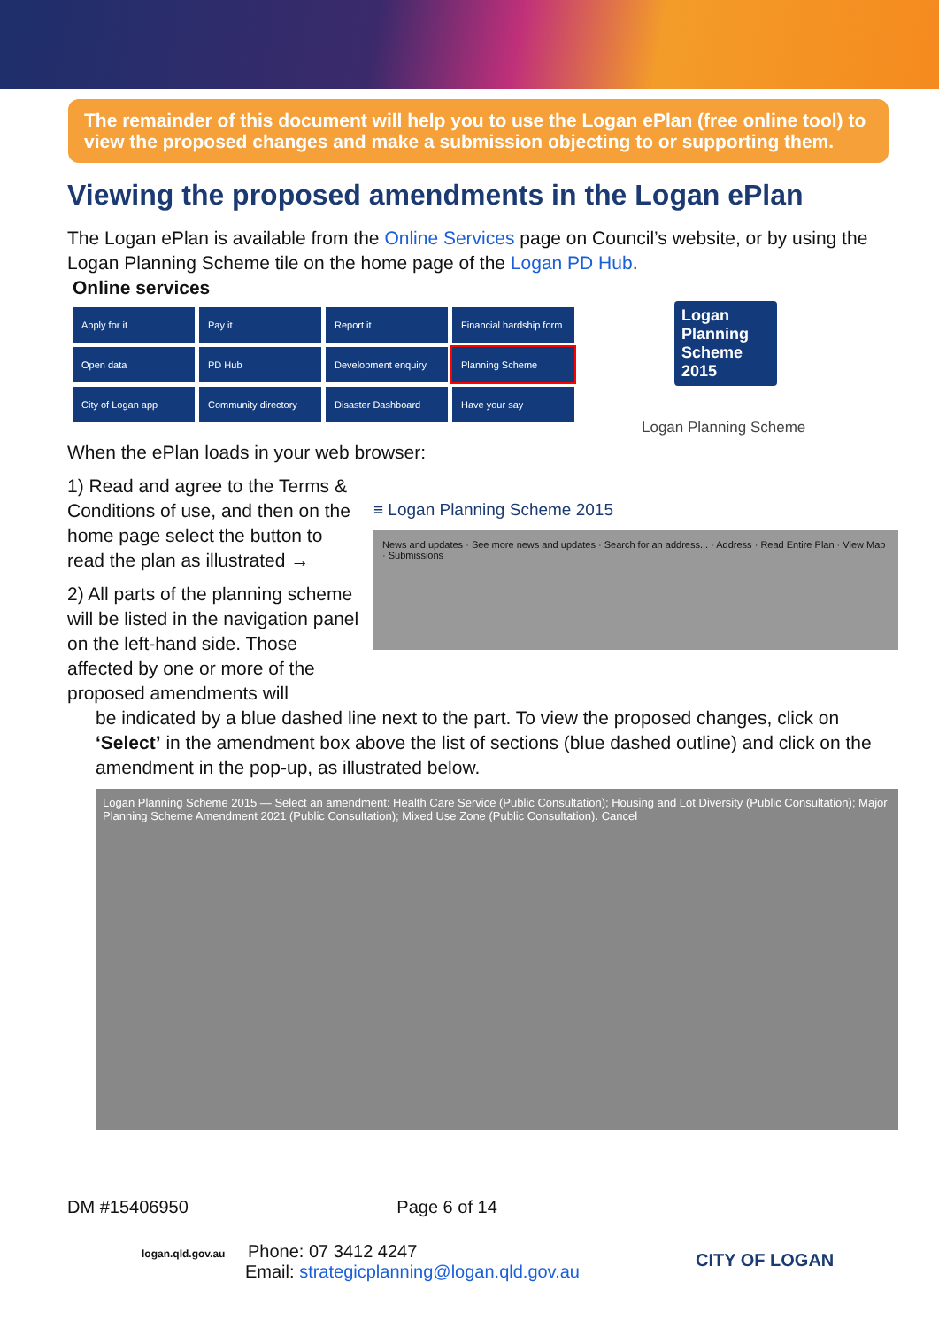The remainder of this document will help you to use the Logan ePlan (free online tool) to view the proposed changes and make a submission objecting to or supporting them.
Viewing the proposed amendments in the Logan ePlan
The Logan ePlan is available from the Online Services page on Council’s website, or by using the Logan Planning Scheme tile on the home page of the Logan PD Hub.
Online services
Apply for it
Pay it
Report it
Financial hardship form
Open data
PD Hub
Development enquiry
Planning Scheme
City of Logan app
Community directory
Disaster Dashboard
Have your say
Logan Planning Scheme 2015
Logan Planning Scheme
When the ePlan loads in your web browser:
1) Read and agree to the Terms & Conditions of use, and then on the home page select the button to read the plan as illustrated →
2) All parts of the planning scheme will be listed in the navigation panel on the left-hand side. Those affected by one or more of the proposed amendments will
≡ Logan Planning Scheme 2015
News and updates · See more news and updates · Search for an address... · Address · Read Entire Plan · View Map · Submissions
be indicated by a blue dashed line next to the part. To view the proposed changes, click on ‘Select’ in the amendment box above the list of sections (blue dashed outline) and click on the amendment in the pop-up, as illustrated below.
Logan Planning Scheme 2015 — Select an amendment: Health Care Service (Public Consultation); Housing and Lot Diversity (Public Consultation); Major Planning Scheme Amendment 2021 (Public Consultation); Mixed Use Zone (Public Consultation). Cancel
DM #15406950 Page 6 of 14
logan.qld.gov.au Phone: 07 3412 4247
Email: strategicplanning@logan.qld.gov.au
CITY OF LOGAN